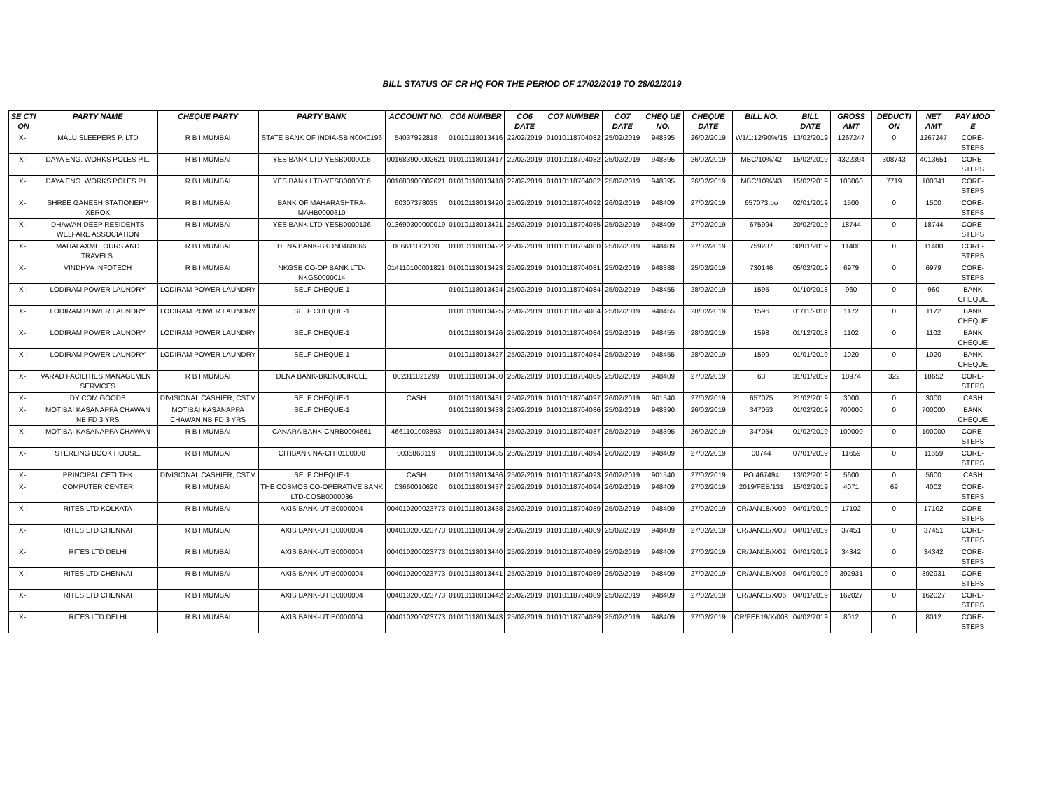BILL STATUS OF CR HQ FOR THE PERIOD OF 17/02/2019 TO 28/02/2019
| SE CTI ON | PARTY NAME | CHEQUE PARTY | PARTY BANK | ACCOUNT NO. | CO6 NUMBER | CO6 DATE | CO7 NUMBER | CO7 DATE | CHEQ UE NO. | CHEQUE DATE | BILL NO. | BILL DATE | GROSS AMT | DEDUCTI ON | NET AMT | PAY MOD E |
| --- | --- | --- | --- | --- | --- | --- | --- | --- | --- | --- | --- | --- | --- | --- | --- | --- |
| X-I | MALU SLEEPERS P. LTD | R B I MUMBAI | STATE BANK OF INDIA-SBIN0040196 | 54037922818 | 01010118013416 | 22/02/2019 | 01010118704082 | 25/02/2019 | 948395 | 26/02/2019 | W1/1:12/90%/15 | 13/02/2019 | 1267247 | 0 | 1267247 | CORE-STEPS |
| X-I | DAYA ENG. WORKS POLES P.L. | R B I MUMBAI | YES BANK LTD-YESB0000016 | 001683900002621 | 01010118013417 | 22/02/2019 | 01010118704082 | 25/02/2019 | 948395 | 26/02/2019 | MBC/10%/42 | 15/02/2019 | 4322394 | 308743 | 4013651 | CORE-STEPS |
| X-I | DAYA ENG. WORKS POLES P.L. | R B I MUMBAI | YES BANK LTD-YESB0000016 | 001683900002621 | 01010118013418 | 22/02/2019 | 01010118704082 | 25/02/2019 | 948395 | 26/02/2019 | MBC/10%/43 | 15/02/2019 | 108060 | 7719 | 100341 | CORE-STEPS |
| X-I | SHREE GANESH STATIONERY XEROX | R B I MUMBAI | BANK OF MAHARASHTRA-MAHB0000310 | 60307378035 | 01010118013420 | 25/02/2019 | 01010118704092 | 26/02/2019 | 948409 | 27/02/2019 | 657073.po | 02/01/2019 | 1500 | 0 | 1500 | CORE-STEPS |
| X-I | DHAWAN DEEP RESIDENTS WELFARE ASSOCIATION | R B I MUMBAI | YES BANK LTD-YESB0000136 | 013690300000019 | 01010118013421 | 25/02/2019 | 01010118704085 | 25/02/2019 | 948409 | 27/02/2019 | 675994 | 20/02/2019 | 18744 | 0 | 18744 | CORE-STEPS |
| X-I | MAHALAXMI TOURS AND TRAVELS. | R B I MUMBAI | DENA BANK-BKDN0460066 | 006611002120 | 01010118013422 | 25/02/2019 | 01010118704080 | 25/02/2019 | 948409 | 27/02/2019 | 759287 | 30/01/2019 | 11400 | 0 | 11400 | CORE-STEPS |
| X-I | VINDHYA INFOTECH | R B I MUMBAI | NKGSB CO-OP BANK LTD-NKGS0000014 | 014110100001821 | 01010118013423 | 25/02/2019 | 01010118704081 | 25/02/2019 | 948388 | 25/02/2019 | 730146 | 05/02/2019 | 6979 | 0 | 6979 | CORE-STEPS |
| X-I | LODIRAM POWER LAUNDRY | LODIRAM POWER LAUNDRY | SELF CHEQUE-1 | | 01010118013424 | 25/02/2019 | 01010118704084 | 25/02/2019 | 948455 | 28/02/2019 | 1595 | 01/10/2018 | 960 | 0 | 960 | BANK CHEQUE |
| X-I | LODIRAM POWER LAUNDRY | LODIRAM POWER LAUNDRY | SELF CHEQUE-1 | | 01010118013425 | 25/02/2019 | 01010118704084 | 25/02/2019 | 948455 | 28/02/2019 | 1596 | 01/11/2018 | 1172 | 0 | 1172 | BANK CHEQUE |
| X-I | LODIRAM POWER LAUNDRY | LODIRAM POWER LAUNDRY | SELF CHEQUE-1 | | 01010118013426 | 25/02/2019 | 01010118704084 | 25/02/2019 | 948455 | 28/02/2019 | 1598 | 01/12/2018 | 1102 | 0 | 1102 | BANK CHEQUE |
| X-I | LODIRAM POWER LAUNDRY | LODIRAM POWER LAUNDRY | SELF CHEQUE-1 | | 01010118013427 | 25/02/2019 | 01010118704084 | 25/02/2019 | 948455 | 28/02/2019 | 1599 | 01/01/2019 | 1020 | 0 | 1020 | BANK CHEQUE |
| X-I | VARAD FACILITIES MANAGEMENT SERVICES | R B I MUMBAI | DENA BANK-BKDN0CIRCLE | 002311021299 | 01010118013430 | 25/02/2019 | 01010118704085 | 25/02/2019 | 948409 | 27/02/2019 | 63 | 31/01/2019 | 18974 | 322 | 18652 | CORE-STEPS |
| X-I | DY COM GOODS | DIVISIONAL CASHIER, CSTM | SELF CHEQUE-1 | CASH | 01010118013431 | 25/02/2019 | 01010118704097 | 26/02/2019 | 901540 | 27/02/2019 | 657075 | 21/02/2019 | 3000 | 0 | 3000 | CASH |
| X-I | MOTIBAI KASANAPPA CHAWAN NB FD 3 YRS | MOTIBAI KASANAPPA CHAWAN NB FD 3 YRS | SELF CHEQUE-1 | | 01010118013433 | 25/02/2019 | 01010118704086 | 25/02/2019 | 948390 | 26/02/2019 | 347053 | 01/02/2019 | 700000 | 0 | 700000 | BANK CHEQUE |
| X-I | MOTIBAI KASANAPPA CHAWAN | R B I MUMBAI | CANARA BANK-CNRB0004661 | 4661101003893 | 01010118013434 | 25/02/2019 | 01010118704087 | 25/02/2019 | 948395 | 26/02/2019 | 347054 | 01/02/2019 | 100000 | 0 | 100000 | CORE-STEPS |
| X-I | STERLING BOOK HOUSE. | R B I MUMBAI | CITIBANK NA-CITI0100000 | 0035868119 | 01010118013435 | 25/02/2019 | 01010118704094 | 26/02/2019 | 948409 | 27/02/2019 | 00744 | 07/01/2019 | 11659 | 0 | 11659 | CORE-STEPS |
| X-I | PRINCIPAL CETI THK | DIVISIONAL CASHIER, CSTM | SELF CHEQUE-1 | CASH | 01010118013436 | 25/02/2019 | 01010118704093 | 26/02/2019 | 901540 | 27/02/2019 | PO 467494 | 13/02/2019 | 5600 | 0 | 5600 | CASH |
| X-I | COMPUTER CENTER | R B I MUMBAI | THE COSMOS CO-OPERATIVE BANK LTD-COSB0000036 | 03660010620 | 01010118013437 | 25/02/2019 | 01010118704094 | 26/02/2019 | 948409 | 27/02/2019 | 2019/FEB/131 | 15/02/2019 | 4071 | 69 | 4002 | CORE-STEPS |
| X-I | RITES LTD KOLKATA | R B I MUMBAI | AXIS BANK-UTIB0000004 | 004010200023773 | 01010118013438 | 25/02/2019 | 01010118704089 | 25/02/2019 | 948409 | 27/02/2019 | CR/JAN18/X/09 | 04/01/2019 | 17102 | 0 | 17102 | CORE-STEPS |
| X-I | RITES LTD CHENNAI | R B I MUMBAI | AXIS BANK-UTIB0000004 | 004010200023773 | 01010118013439 | 25/02/2019 | 01010118704089 | 25/02/2019 | 948409 | 27/02/2019 | CR/JAN18/X/03 | 04/01/2019 | 37451 | 0 | 37451 | CORE-STEPS |
| X-I | RITES LTD DELHI | R B I MUMBAI | AXIS BANK-UTIB0000004 | 004010200023773 | 01010118013440 | 25/02/2019 | 01010118704089 | 25/02/2019 | 948409 | 27/02/2019 | CR/JAN18/X/02 | 04/01/2019 | 34342 | 0 | 34342 | CORE-STEPS |
| X-I | RITES LTD CHENNAI | R B I MUMBAI | AXIS BANK-UTIB0000004 | 004010200023773 | 01010118013441 | 25/02/2019 | 01010118704089 | 25/02/2019 | 948409 | 27/02/2019 | CR/JAN18/X/05 | 04/01/2019 | 392931 | 0 | 392931 | CORE-STEPS |
| X-I | RITES LTD CHENNAI | R B I MUMBAI | AXIS BANK-UTIB0000004 | 004010200023773 | 01010118013442 | 25/02/2019 | 01010118704089 | 25/02/2019 | 948409 | 27/02/2019 | CR/JAN18/X/06 | 04/01/2019 | 162027 | 0 | 162027 | CORE-STEPS |
| X-I | RITES LTD DELHI | R B I MUMBAI | AXIS BANK-UTIB0000004 | 004010200023773 | 01010118013443 | 25/02/2019 | 01010118704089 | 25/02/2019 | 948409 | 27/02/2019 | CR/FEB19/X/008 | 04/02/2019 | 8012 | 0 | 8012 | CORE-STEPS |